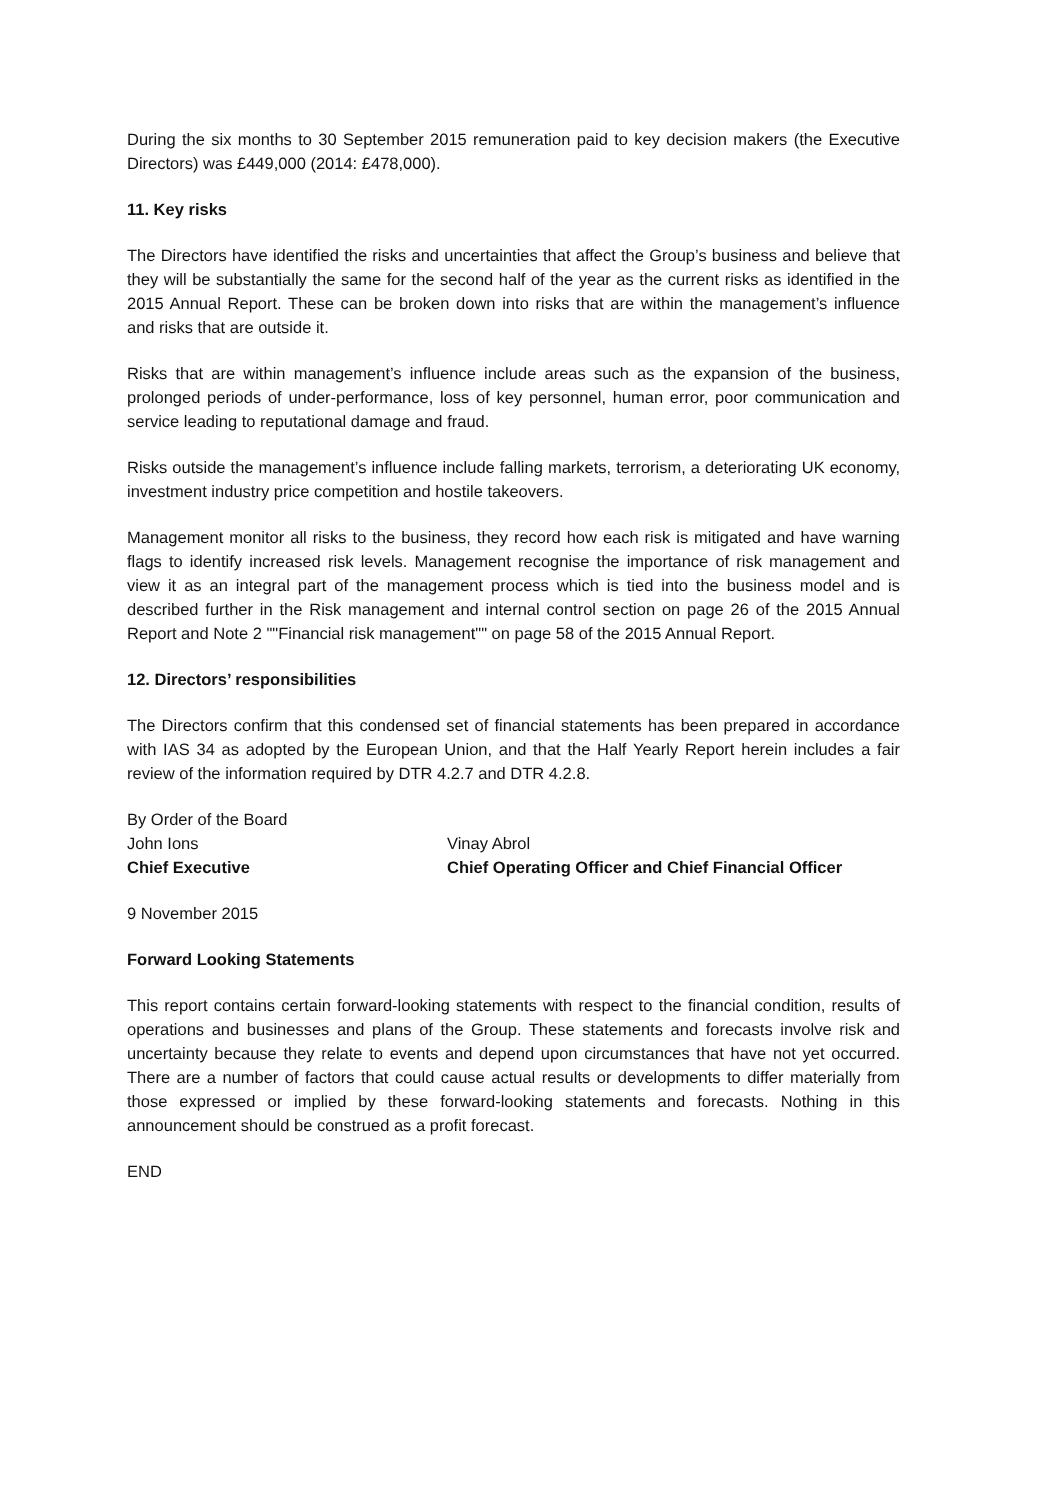During the six months to 30 September 2015 remuneration paid to key decision makers (the Executive Directors) was £449,000 (2014: £478,000).
11. Key risks
The Directors have identified the risks and uncertainties that affect the Group’s business and believe that they will be substantially the same for the second half of the year as the current risks as identified in the 2015 Annual Report. These can be broken down into risks that are within the management’s influence and risks that are outside it.
Risks that are within management’s influence include areas such as the expansion of the business, prolonged periods of under-performance, loss of key personnel, human error, poor communication and service leading to reputational damage and fraud.
Risks outside the management’s influence include falling markets, terrorism, a deteriorating UK economy, investment industry price competition and hostile takeovers.
Management monitor all risks to the business, they record how each risk is mitigated and have warning flags to identify increased risk levels. Management recognise the importance of risk management and view it as an integral part of the management process which is tied into the business model and is described further in the Risk management and internal control section on page 26 of the 2015 Annual Report and Note 2 ""Financial risk management"" on page 58 of the 2015 Annual Report.
12. Directors’ responsibilities
The Directors confirm that this condensed set of financial statements has been prepared in accordance with IAS 34 as adopted by the European Union, and that the Half Yearly Report herein includes a fair review of the information required by DTR 4.2.7 and DTR 4.2.8.
By Order of the Board
John Ions
Vinay Abrol
Chief Executive
Chief Operating Officer and Chief Financial Officer
9 November 2015
Forward Looking Statements
This report contains certain forward-looking statements with respect to the financial condition, results of operations and businesses and plans of the Group. These statements and forecasts involve risk and uncertainty because they relate to events and depend upon circumstances that have not yet occurred. There are a number of factors that could cause actual results or developments to differ materially from those expressed or implied by these forward-looking statements and forecasts. Nothing in this announcement should be construed as a profit forecast.
END